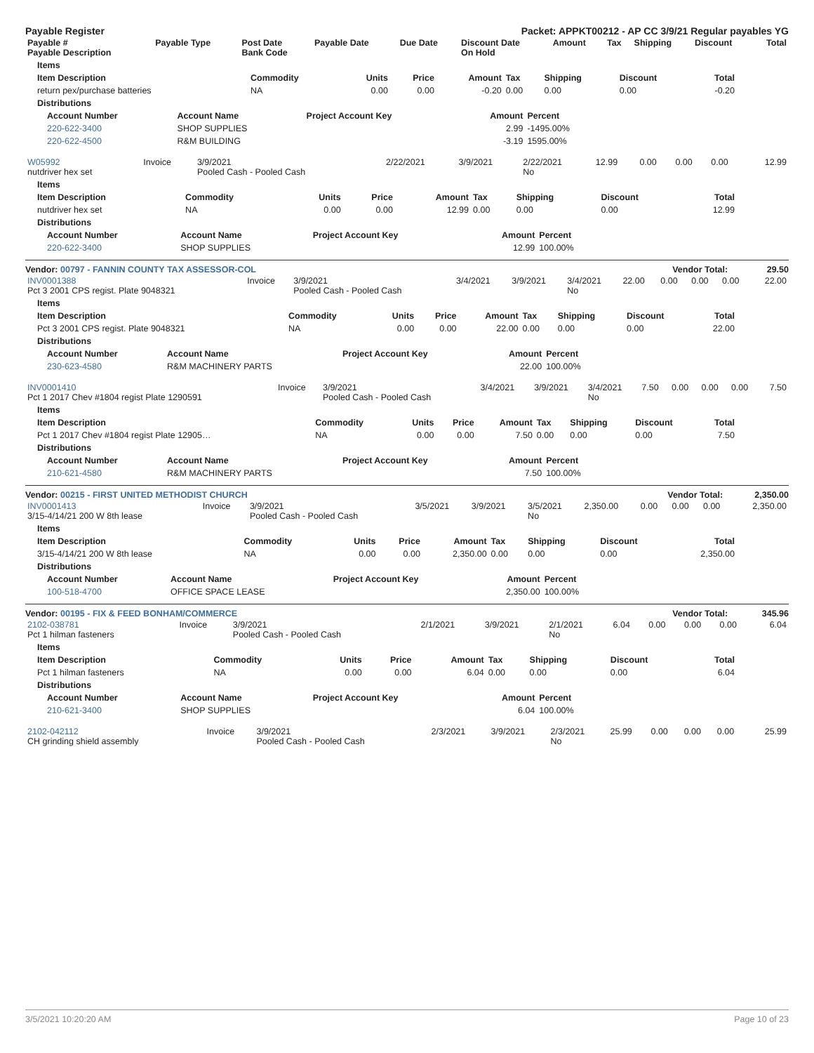Payable Register Packet: APPKT00212 - AP CC 3/9/21 Regular payables YG
| Payable # Payable Description | Payable Type | Post Date Bank Code | Payable Date | Due Date | Discount Date On Hold | Amount | Tax | Shipping | Discount | Total |
| --- | --- | --- | --- | --- | --- | --- | --- | --- | --- | --- |
| Items | | | | | | | | |
| --- | --- | --- | --- | --- | --- | --- | --- | --- |
| Item Description | Commodity | Units | Price | Amount | Tax | Shipping | Discount | Total |
| return pex/purchase batteries | NA | 0.00 | 0.00 | -0.20 | 0.00 | 0.00 | 0.00 | -0.20 |
| Distributions | | | | | | | | |
| Account Number | Account Name | Project Account Key | Amount | Percent |
| --- | --- | --- | --- | --- |
| 220-622-3400 | SHOP SUPPLIES | | 2.99 | -1495.00% |
| 220-622-4500 | R&M BUILDING | | -3.19 | 1595.00% |
| W05992 nutdriver hex set | Invoice | 3/9/2021 Pooled Cash - Pooled Cash | 2/22/2021 | 3/9/2021 | 2/22/2021 No | 12.99 | 0.00 | 0.00 | 0.00 | 12.99 |
| Items | | | | | | | | |
| --- | --- | --- | --- | --- | --- | --- | --- | --- |
| Item Description | Commodity | Units | Price | Amount | Tax | Shipping | Discount | Total |
| nutdriver hex set | NA | 0.00 | 0.00 | 12.99 | 0.00 | 0.00 | 0.00 | 12.99 |
| Distributions | | | | | | | | |
| Account Number | Account Name | Project Account Key | Amount | Percent |
| --- | --- | --- | --- | --- |
| 220-622-3400 | SHOP SUPPLIES | | 12.99 | 100.00% |
Vendor: 00797 - FANNIN COUNTY TAX ASSESSOR-COL Vendor Total: 29.50
| INV0001388 Pct 3 2001 CPS regist. Plate 9048321 | Invoice | 3/9/2021 Pooled Cash - Pooled Cash | 3/4/2021 | 3/9/2021 | 3/4/2021 No | 22.00 | 0.00 | 0.00 | 0.00 | 22.00 |
| Items | | | | | | | | |
| --- | --- | --- | --- | --- | --- | --- | --- | --- |
| Item Description | Commodity | Units | Price | Amount | Tax | Shipping | Discount | Total |
| Pct 3 2001 CPS regist. Plate 9048321 | NA | 0.00 | 0.00 | 22.00 | 0.00 | 0.00 | 0.00 | 22.00 |
| Distributions | | | | | | | | |
| Account Number | Account Name | Project Account Key | Amount | Percent |
| --- | --- | --- | --- | --- |
| 230-623-4580 | R&M MACHINERY PARTS | | 22.00 | 100.00% |
| INV0001410 Pct 1 2017 Chev #1804 regist Plate 1290591 | Invoice | 3/9/2021 Pooled Cash - Pooled Cash | 3/4/2021 | 3/9/2021 | 3/4/2021 No | 7.50 | 0.00 | 0.00 | 0.00 | 7.50 |
| Items | | | | | | | | |
| --- | --- | --- | --- | --- | --- | --- | --- | --- |
| Item Description | Commodity | Units | Price | Amount | Tax | Shipping | Discount | Total |
| Pct 1 2017 Chev #1804 regist Plate 12905… | NA | 0.00 | 0.00 | 7.50 | 0.00 | 0.00 | 0.00 | 7.50 |
| Distributions | | | | | | | | |
| Account Number | Account Name | Project Account Key | Amount | Percent |
| --- | --- | --- | --- | --- |
| 210-621-4580 | R&M MACHINERY PARTS | | 7.50 | 100.00% |
Vendor: 00215 - FIRST UNITED METHODIST CHURCH Vendor Total: 2,350.00
| INV0001413 3/15-4/14/21 200 W 8th lease | Invoice | 3/9/2021 Pooled Cash - Pooled Cash | 3/5/2021 | 3/9/2021 | 3/5/2021 No | 2,350.00 | 0.00 | 0.00 | 0.00 | 2,350.00 |
| Items | | | | | | | | |
| --- | --- | --- | --- | --- | --- | --- | --- | --- |
| Item Description | Commodity | Units | Price | Amount | Tax | Shipping | Discount | Total |
| 3/15-4/14/21 200 W 8th lease | NA | 0.00 | 0.00 | 2,350.00 | 0.00 | 0.00 | 0.00 | 2,350.00 |
| Distributions | | | | | | | | |
| Account Number | Account Name | Project Account Key | Amount | Percent |
| --- | --- | --- | --- | --- |
| 100-518-4700 | OFFICE SPACE LEASE | | 2,350.00 | 100.00% |
Vendor: 00195 - FIX & FEED BONHAM/COMMERCE Vendor Total: 345.96
| 2102-038781 Pct 1 hilman fasteners | Invoice | 3/9/2021 Pooled Cash - Pooled Cash | 2/1/2021 | 3/9/2021 | 2/1/2021 No | 6.04 | 0.00 | 0.00 | 0.00 | 6.04 |
| Items | | | | | | | | |
| --- | --- | --- | --- | --- | --- | --- | --- | --- |
| Item Description | Commodity | Units | Price | Amount | Tax | Shipping | Discount | Total |
| Pct 1 hilman fasteners | NA | 0.00 | 0.00 | 6.04 | 0.00 | 0.00 | 0.00 | 6.04 |
| Distributions | | | | | | | | |
| Account Number | Account Name | Project Account Key | Amount | Percent |
| --- | --- | --- | --- | --- |
| 210-621-3400 | SHOP SUPPLIES | | 6.04 | 100.00% |
| 2102-042112 CH grinding shield assembly | Invoice | 3/9/2021 Pooled Cash - Pooled Cash | 2/3/2021 | 3/9/2021 | 2/3/2021 No | 25.99 | 0.00 | 0.00 | 0.00 | 25.99 |
3/5/2021 10:20:20 AM Page 10 of 23